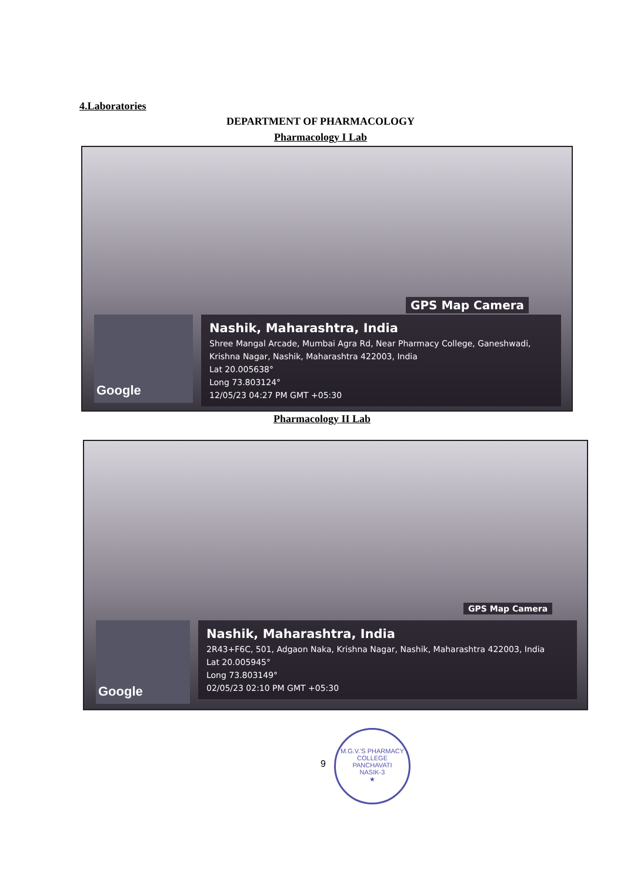4.Laboratories
DEPARTMENT OF PHARMACOLOGY
Pharmacology I Lab
GPS Map Camera
Google
Nashik, Maharashtra, India
Shree Mangal Arcade, Mumbai Agra Rd, Near Pharmacy College, Ganeshwadi, Krishna Nagar, Nashik, Maharashtra 422003, India
Lat 20.005638°
Long 73.803124°
12/05/23 04:27 PM GMT +05:30
Pharmacology II Lab
GPS Map Camera
Google
Nashik, Maharashtra, India
2R43+F6C, 501, Adgaon Naka, Krishna Nagar, Nashik, Maharashtra 422003, India
Lat 20.005945°
Long 73.803149°
02/05/23 02:10 PM GMT +05:30
9
M.G.V.'S PHARMACY COLLEGE
PANCHAVATI
NASIK-3
★